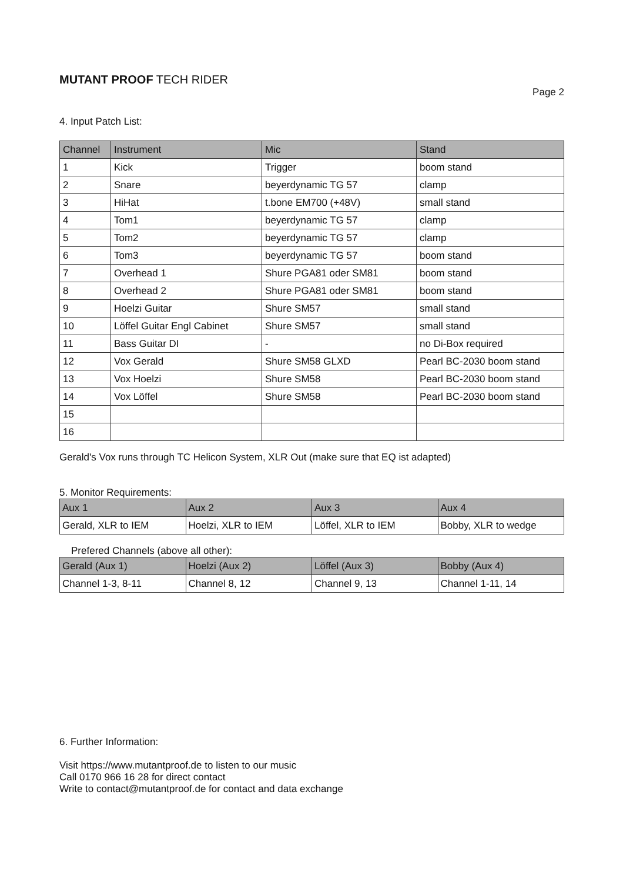MUTANT PROOF TECH RIDER
Page 2
4. Input Patch List:
| Channel | Instrument | Mic | Stand |
| --- | --- | --- | --- |
| 1 | Kick | Trigger | boom stand |
| 2 | Snare | beyerdynamic TG 57 | clamp |
| 3 | HiHat | t.bone EM700 (+48V) | small stand |
| 4 | Tom1 | beyerdynamic TG 57 | clamp |
| 5 | Tom2 | beyerdynamic TG 57 | clamp |
| 6 | Tom3 | beyerdynamic TG 57 | boom stand |
| 7 | Overhead 1 | Shure PGA81 oder SM81 | boom stand |
| 8 | Overhead 2 | Shure PGA81 oder SM81 | boom stand |
| 9 | Hoelzi Guitar | Shure SM57 | small stand |
| 10 | Löffel Guitar Engl Cabinet | Shure SM57 | small stand |
| 11 | Bass Guitar DI | - | no Di-Box required |
| 12 | Vox Gerald | Shure SM58 GLXD | Pearl BC-2030 boom stand |
| 13 | Vox Hoelzi | Shure SM58 | Pearl BC-2030 boom stand |
| 14 | Vox Löffel | Shure SM58 | Pearl BC-2030 boom stand |
| 15 | | | |
| 16 | | | |
Gerald's Vox runs through TC Helicon System, XLR Out (make sure that EQ ist adapted)
5. Monitor Requirements:
| Aux 1 | Aux 2 | Aux 3 | Aux 4 |
| --- | --- | --- | --- |
| Gerald, XLR to IEM | Hoelzi, XLR to IEM | Löffel, XLR to IEM | Bobby, XLR to wedge |
Prefered Channels (above all other):
| Gerald (Aux 1) | Hoelzi (Aux 2) | Löffel (Aux 3) | Bobby (Aux 4) |
| --- | --- | --- | --- |
| Channel 1-3, 8-11 | Channel 8, 12 | Channel 9, 13 | Channel 1-11, 14 |
6. Further Information:
Visit https://www.mutantproof.de to listen to our music
Call 0170 966 16 28 for direct contact
Write to contact@mutantproof.de for contact and data exchange